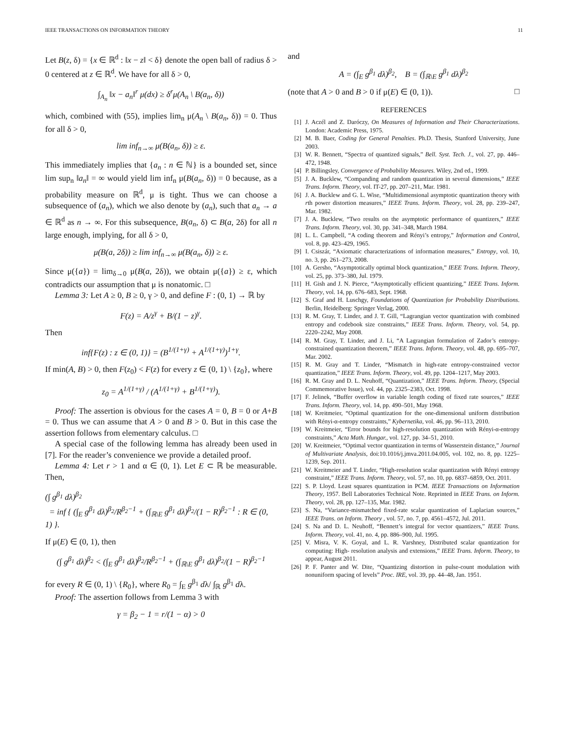IEEE TRANSACTIONS ON INFORMATION THEORY 11
Let B(z, δ) = {x ∈ ℝ<sup>d</sup> : ‖x − z‖ < δ} denote the open ball of radius δ > 0 centered at z ∈ ℝ<sup>d</sup>. We have for all δ > 0,
∫<sub>A<sub>n</sub></sub> ‖x − a<sub>n</sub>‖<sup>r</sup> μ(dx) ≥ δ<sup>r</sup>μ(A<sub>n</sub> \ B(a<sub>n</sub>, δ))
which, combined with (55), implies lim<sub>n</sub> μ(A<sub>n</sub> \ B(a<sub>n</sub>, δ)) = 0. Thus for all δ > 0,
lim inf<sub>n→∞</sub> μ(B(a<sub>n</sub>, δ)) ≥ ε.
This immediately implies that {a<sub>n</sub> : n ∈ ℕ} is a bounded set, since lim sup<sub>n</sub> ‖a<sub>n</sub>‖ = ∞ would yield lim inf<sub>n</sub> μ(B(a<sub>n</sub>, δ)) = 0 because, as a probability measure on ℝ<sup>d</sup>, μ is tight. Thus we can choose a subsequence of (a<sub>n</sub>), which we also denote by (a<sub>n</sub>), such that a<sub>n</sub> → a ∈ ℝ<sup>d</sup> as n → ∞. For this subsequence, B(a<sub>n</sub>, δ) ⊂ B(a, 2δ) for all n large enough, implying, for all δ > 0,
μ(B(a, 2δ)) ≥ lim inf<sub>n→∞</sub> μ(B(a<sub>n</sub>, δ)) ≥ ε.
Since μ({a}) = lim<sub>δ→0</sub> μ(B(a, 2δ)), we obtain μ({a}) ≥ ε, which contradicts our assumption that μ is nonatomic. □
Lemma 3: Let A ≥ 0, B ≥ 0, γ > 0, and define F : (0, 1) → ℝ by
F(z) = A/z<sup>γ</sup> + B/(1 − z)<sup>γ</sup>.
Then
inf{F(z) : z ∈ (0, 1)} = (B<sup>1/(1+γ)</sup> + A<sup>1/(1+γ)</sup>)<sup>1+γ</sup>.
If min(A, B) > 0, then F(z<sub>0</sub>) < F(z) for every z ∈ (0, 1) \ {z<sub>0</sub>}, where
z<sub>0</sub> = A<sup>1/(1+γ)</sup> / (A<sup>1/(1+γ)</sup> + B<sup>1/(1+γ)</sup>).
Proof: The assertion is obvious for the cases A = 0, B = 0 or A+B = 0. Thus we can assume that A > 0 and B > 0. But in this case the assertion follows from elementary calculus. □
A special case of the following lemma has already been used in [7]. For the reader’s convenience we provide a detailed proof.
Lemma 4: Let r > 1 and α ∈ (0, 1). Let E ⊂ ℝ be measurable. Then,
(∫ g<sup>β<sub>1</sub></sup> dλ)<sup>β<sub>2</sub></sup>
= inf { (∫<sub>E</sub> g<sup>β<sub>1</sub></sup> dλ)<sup>β<sub>2</sub></sup>/R<sup>β<sub>2</sub>−1</sup> + (∫<sub>ℝ\E</sub> g<sup>β<sub>1</sub></sup> dλ)<sup>β<sub>2</sub></sup>/(1 − R)<sup>β<sub>2</sub>−1</sup> : R ∈ (0, 1) }.
If μ(E) ∈ (0, 1), then
(∫ g<sup>β<sub>1</sub></sup> dλ)<sup>β<sub>2</sub></sup> < (∫<sub>E</sub> g<sup>β<sub>1</sub></sup> dλ)<sup>β<sub>2</sub></sup>/R<sup>β<sub>2</sub>−1</sup> + (∫<sub>ℝ\E</sub> g<sup>β<sub>1</sub></sup> dλ)<sup>β<sub>2</sub></sup>/(1 − R)<sup>β<sub>2</sub>−1</sup>
for every R ∈ (0, 1) \ {R<sub>0</sub>}, where R<sub>0</sub> = ∫<sub>E</sub> g<sup>β<sub>1</sub></sup> dλ/ ∫<sub>ℝ</sub> g<sup>β<sub>1</sub></sup> dλ.
Proof: The assertion follows from Lemma 3 with
γ = β<sub>2</sub> − 1 = r/(1 − α) > 0
and
A = (∫<sub>E</sub> g<sup>β<sub>1</sub></sup> dλ)<sup>β<sub>2</sub></sup>, B = (∫<sub>ℝ\E</sub> g<sup>β<sub>1</sub></sup> dλ)<sup>β<sub>2</sub></sup>
(note that A > 0 and B > 0 if μ(E) ∈ (0, 1)). □
REFERENCES
[1] J. Aczél and Z. Daróczy, On Measures of Information and Their Characterizations. London: Academic Press, 1975.
[2] M. B. Baer, Coding for General Penalties. Ph.D. Thesis, Stanford University, June 2003.
[3] W. R. Bennett, “Spectra of quantized signals,” Bell. Syst. Tech. J., vol. 27, pp. 446–472, 1948.
[4] P. Billingsley, Convergence of Probability Measures. Wiley, 2nd ed., 1999.
[5] J. A. Bucklew, “Companding and random quantization in several dimensions,” IEEE Trans. Inform. Theory, vol. IT-27, pp. 207–211, Mar. 1981.
[6] J. A. Bucklew and G. L. Wise, “Multidimensional asymptotic quantization theory with rth power distortion measures,” IEEE Trans. Inform. Theory, vol. 28, pp. 239–247, Mar. 1982.
[7] J. A. Bucklew, “Two results on the asymptotic performance of quantizers,” IEEE Trans. Inform. Theory, vol. 30, pp. 341–348, March 1984.
[8] L. L. Campbell, “A coding theorem and Rényi’s entropy,” Information and Control, vol. 8, pp. 423–429, 1965.
[9] I. Csiszár, “Axiomatic characterizations of information measures,” Entropy, vol. 10, no. 3, pp. 261–273, 2008.
[10] A. Gersho, “Asymptotically optimal block quantization,” IEEE Trans. Inform. Theory, vol. 25, pp. 373–380, Jul. 1979.
[11] H. Gish and J. N. Pierce, “Asymptotically efficient quantizing,” IEEE Trans. Inform. Theory, vol. 14, pp. 676–683, Sept. 1968.
[12] S. Graf and H. Luschgy, Foundations of Quantization for Probability Distributions. Berlin, Heidelberg: Springer Verlag, 2000.
[13] R. M. Gray, T. Linder, and J. T. Gill, “Lagrangian vector quantization with combined entropy and codebook size constraints,” IEEE Trans. Inform. Theory, vol. 54, pp. 2220–2242, May 2008.
[14] R. M. Gray, T. Linder, and J. Li, “A Lagrangian formulation of Zador’s entropy-constrained quantization theorem,” IEEE Trans. Inform. Theory, vol. 48, pp. 695–707, Mar. 2002.
[15] R. M. Gray and T. Linder, “Mismatch in high-rate entropy-constrained vector quantization,” IEEE Trans. Inform. Theory, vol. 49, pp. 1204–1217, May 2003.
[16] R. M. Gray and D. L. Neuhoff, “Quantization,” IEEE Trans. Inform. Theory, (Special Commemorative Issue), vol. 44, pp. 2325–2383, Oct. 1998.
[17] F. Jelinek, “Buffer overflow in variable length coding of fixed rate sources,” IEEE Trans. Inform. Theory, vol. 14, pp. 490–501, May 1968.
[18] W. Kreitmeier, “Optimal quantization for the one-dimensional uniform distribution with Rényi-α-entropy constraints,” Kybernetika, vol. 46, pp. 96–113, 2010.
[19] W. Kreitmeier, “Error bounds for high-resolution quantization with Rényi-α-entropy constraints,” Acta Math. Hungar., vol. 127, pp. 34–51, 2010.
[20] W. Kreitmeier, “Optimal vector quantization in terms of Wasserstein distance,” Journal of Multivariate Analysis, doi:10.1016/j.jmva.2011.04.005, vol. 102, no. 8, pp. 1225–1239, Sep. 2011.
[21] W. Kreitmeier and T. Linder, “High-resolution scalar quantization with Rényi entropy constraint,” IEEE Trans. Inform. Theory, vol. 57, no. 10, pp. 6837–6859, Oct. 2011.
[22] S. P. Lloyd. Least squares quantization in PCM. IEEE Transactions on Information Theory, 1957. Bell Laboratories Technical Note. Reprinted in IEEE Trans. on Inform. Theory, vol. 28, pp. 127–135, Mar. 1982.
[23] S. Na, “Variance-mismatched fixed-rate scalar quantization of Laplacian sources,” IEEE Trans. on Inform. Theory , vol. 57, no. 7, pp. 4561–4572, Jul. 2011.
[24] S. Na and D. L. Neuhoff, “Bennett’s integral for vector quantizers,” IEEE Trans. Inform. Theory, vol. 41, no. 4, pp. 886–900, Jul. 1995.
[25] V. Misra, V. K. Goyal, and L. R. Varshney, Distributed scalar quantization for computing: High- resolution analysis and extensions,” IEEE Trans. Inform. Theory, to appear, August 2011.
[26] P. F. Panter and W. Dite, “Quantizing distortion in pulse-count modulation with nonuniform spacing of levels” Proc. IRE, vol. 39, pp. 44–48, Jan. 1951.